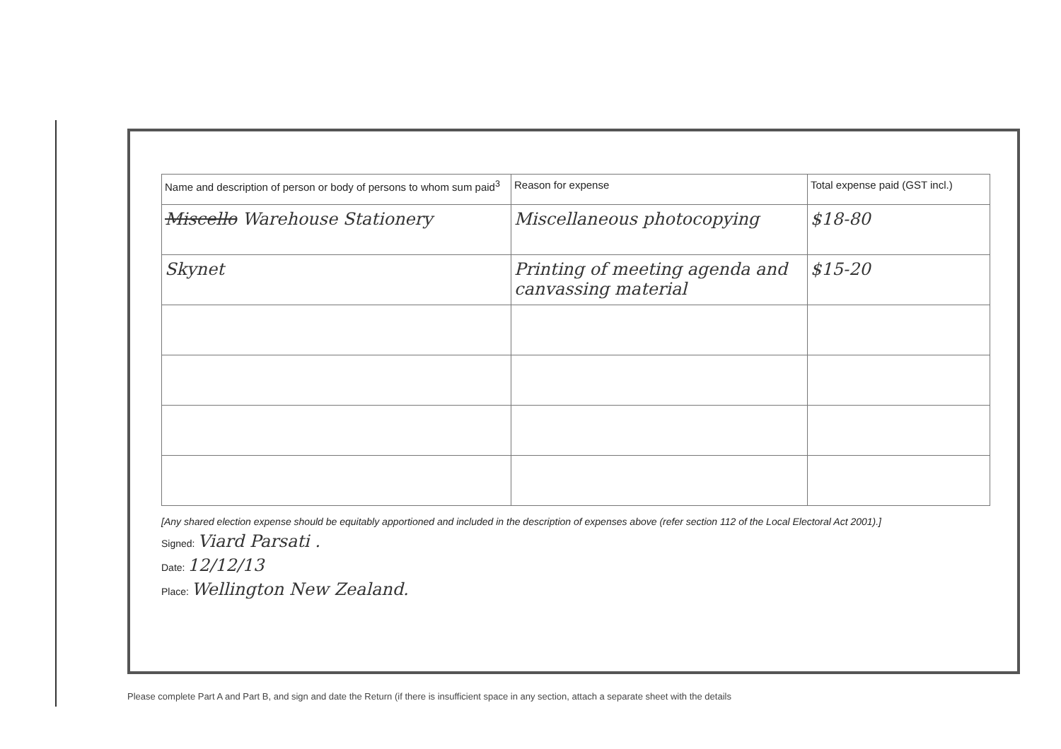| Name and description of person or body of persons to whom sum paid<sup>3</sup> | Reason for expense | Total expense paid (GST incl.) |
| --- | --- | --- |
| Miscello Warehouse Stationery | Miscellaneous photocopying | $18-80 |
| Skynet | Printing of meeting agenda and canvassing material | $15-20 |
[Any shared election expense should be equitably apportioned and included in the description of expenses above (refer section 112 of the Local Electoral Act 2001).]
Signed: Viard Parsati .
Date: 12/12/13
Place: Wellington New Zealand.
Please complete Part A and Part B, and sign and date the Return (if there is insufficient space in any section, attach a separate sheet with the details